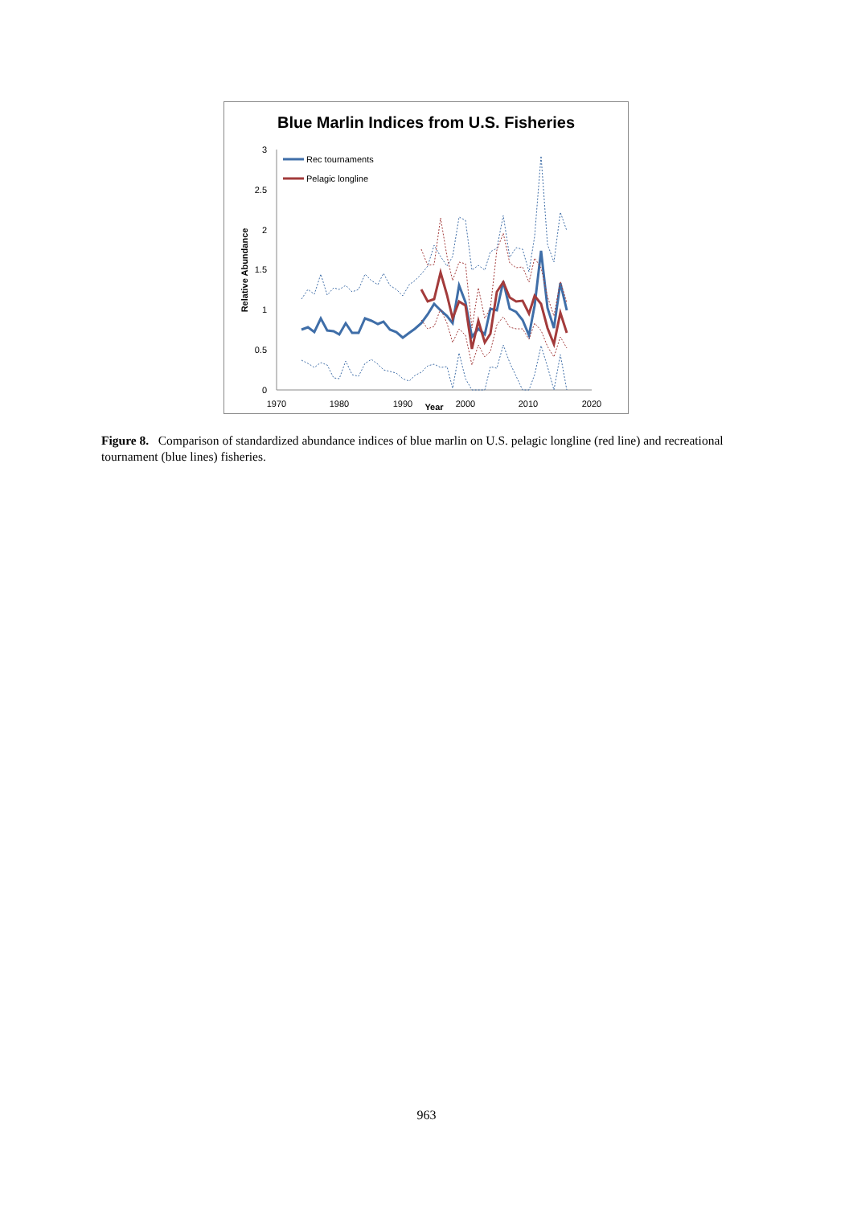Blue Marlin Indices from U.S. Fisheries
0
0.5
1
1.5
2
2.5
3
1970
1980
1990
2000
2010
2020
Year
Relative Abundance
Rec tournaments
Pelagic longline
Figure 8. Comparison of standardized abundance indices of blue marlin on U.S. pelagic longline (red line) and recreational tournament (blue lines) fisheries.
963